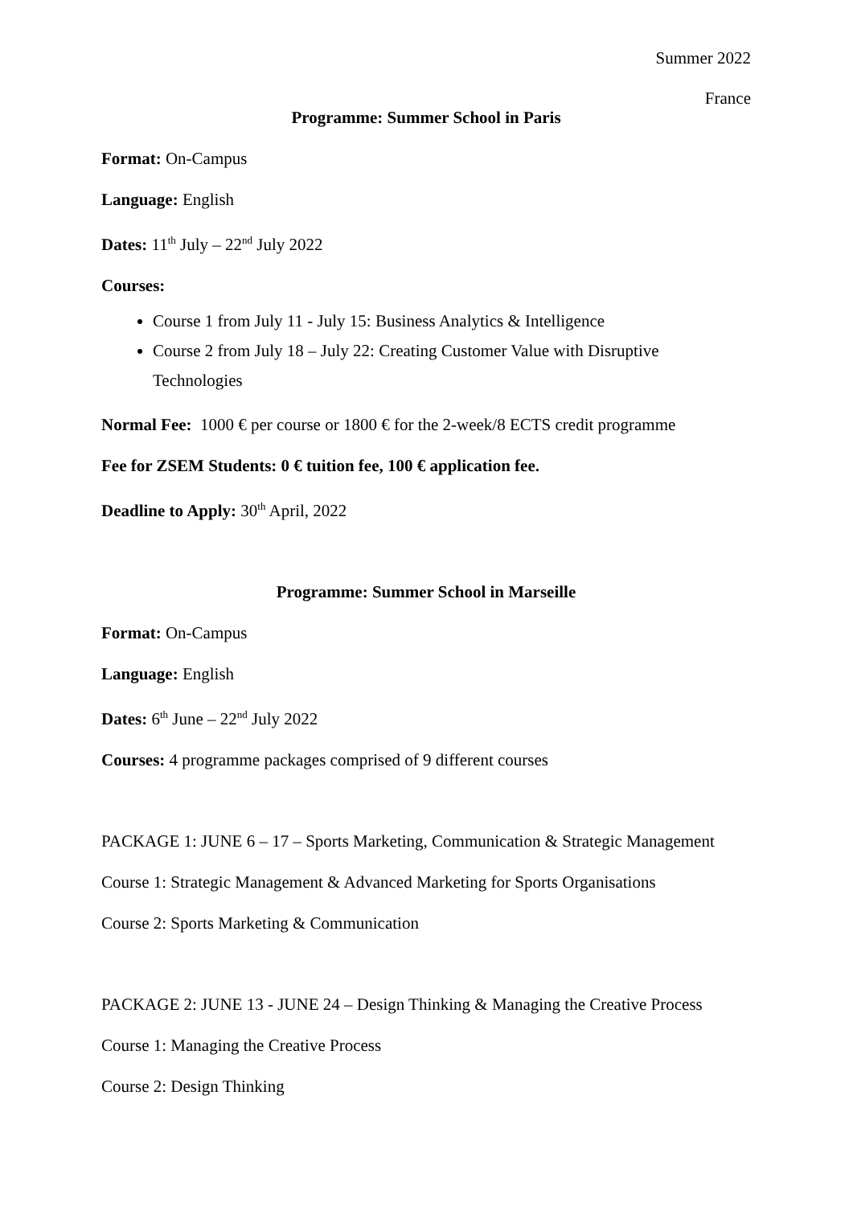Summer 2022
France
Programme: Summer School in Paris
Format: On-Campus
Language: English
Dates: 11<sup>th</sup> July – 22<sup>nd</sup> July 2022
Courses:
Course 1 from July 11 - July 15: Business Analytics & Intelligence
Course 2 from July 18 – July 22: Creating Customer Value with Disruptive Technologies
Normal Fee: 1000 € per course or 1800 € for the 2-week/8 ECTS credit programme
Fee for ZSEM Students: 0 € tuition fee, 100 € application fee.
Deadline to Apply: 30<sup>th</sup> April, 2022
Programme: Summer School in Marseille
Format: On-Campus
Language: English
Dates: 6<sup>th</sup> June – 22<sup>nd</sup> July 2022
Courses: 4 programme packages comprised of 9 different courses
PACKAGE 1: JUNE 6 – 17 – Sports Marketing, Communication & Strategic Management
Course 1: Strategic Management & Advanced Marketing for Sports Organisations
Course 2: Sports Marketing & Communication
PACKAGE 2: JUNE 13 - JUNE 24 – Design Thinking & Managing the Creative Process
Course 1: Managing the Creative Process
Course 2: Design Thinking